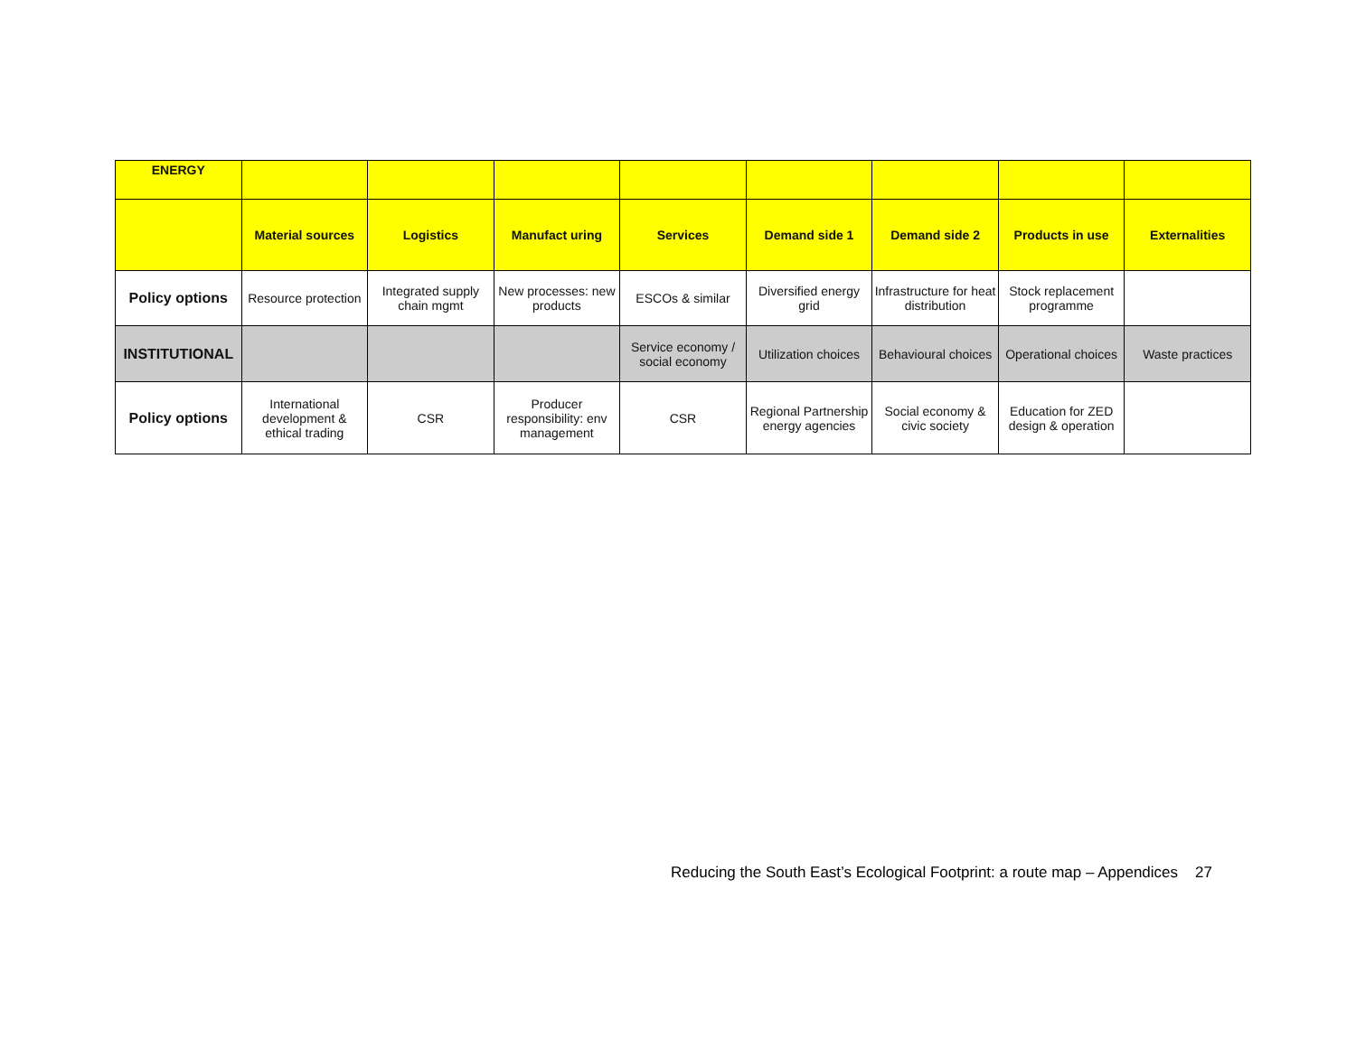| ENERGY | | | | | | | | |
| | Material sources | Logistics | Manufact uring | Services | Demand side 1 | Demand side 2 | Products in use | Externalities |
| Policy options | Resource protection | Integrated supply chain mgmt | New processes: new products | ESCOs & similar | Diversified energy grid | Infrastructure for heat distribution | Stock replacement programme | |
| INSTITUTIONAL | | | | Service economy / social economy | Utilization choices | Behavioural choices | Operational choices | Waste practices |
| Policy options | International development & ethical trading | CSR | Producer responsibility: env management | CSR | Regional Partnership energy agencies | Social economy & civic society | Education for ZED design & operation | |
Reducing the South East’s Ecological Footprint: a route map – Appendices 27